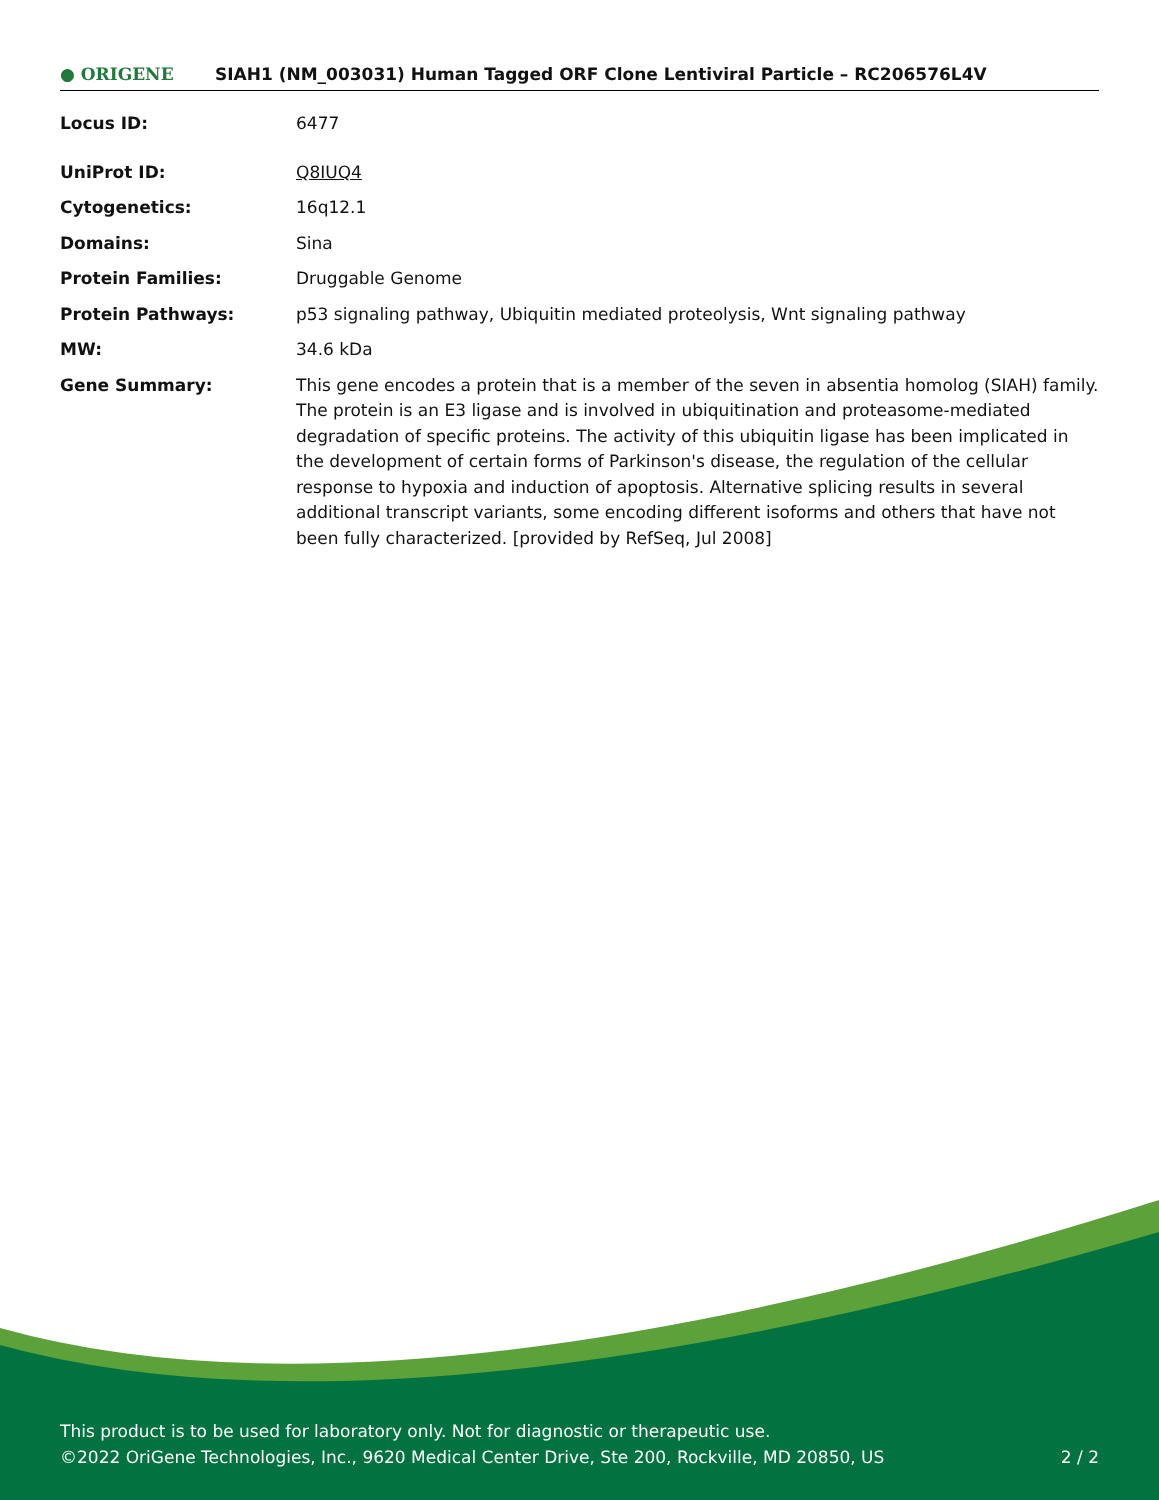● ORIGENE
SIAH1 (NM_003031) Human Tagged ORF Clone Lentiviral Particle – RC206576L4V
| Locus ID: | 6477 |
| UniProt ID: | Q8IUQ4 |
| Cytogenetics: | 16q12.1 |
| Domains: | Sina |
| Protein Families: | Druggable Genome |
| Protein Pathways: | p53 signaling pathway, Ubiquitin mediated proteolysis, Wnt signaling pathway |
| MW: | 34.6 kDa |
| Gene Summary: | This gene encodes a protein that is a member of the seven in absentia homolog (SIAH) family. The protein is an E3 ligase and is involved in ubiquitination and proteasome-mediated degradation of specific proteins. The activity of this ubiquitin ligase has been implicated in the development of certain forms of Parkinson's disease, the regulation of the cellular response to hypoxia and induction of apoptosis. Alternative splicing results in several additional transcript variants, some encoding different isoforms and others that have not been fully characterized. [provided by RefSeq, Jul 2008] |
This product is to be used for laboratory only. Not for diagnostic or therapeutic use.
©2022 OriGene Technologies, Inc., 9620 Medical Center Drive, Ste 200, Rockville, MD 20850, US 2 / 2